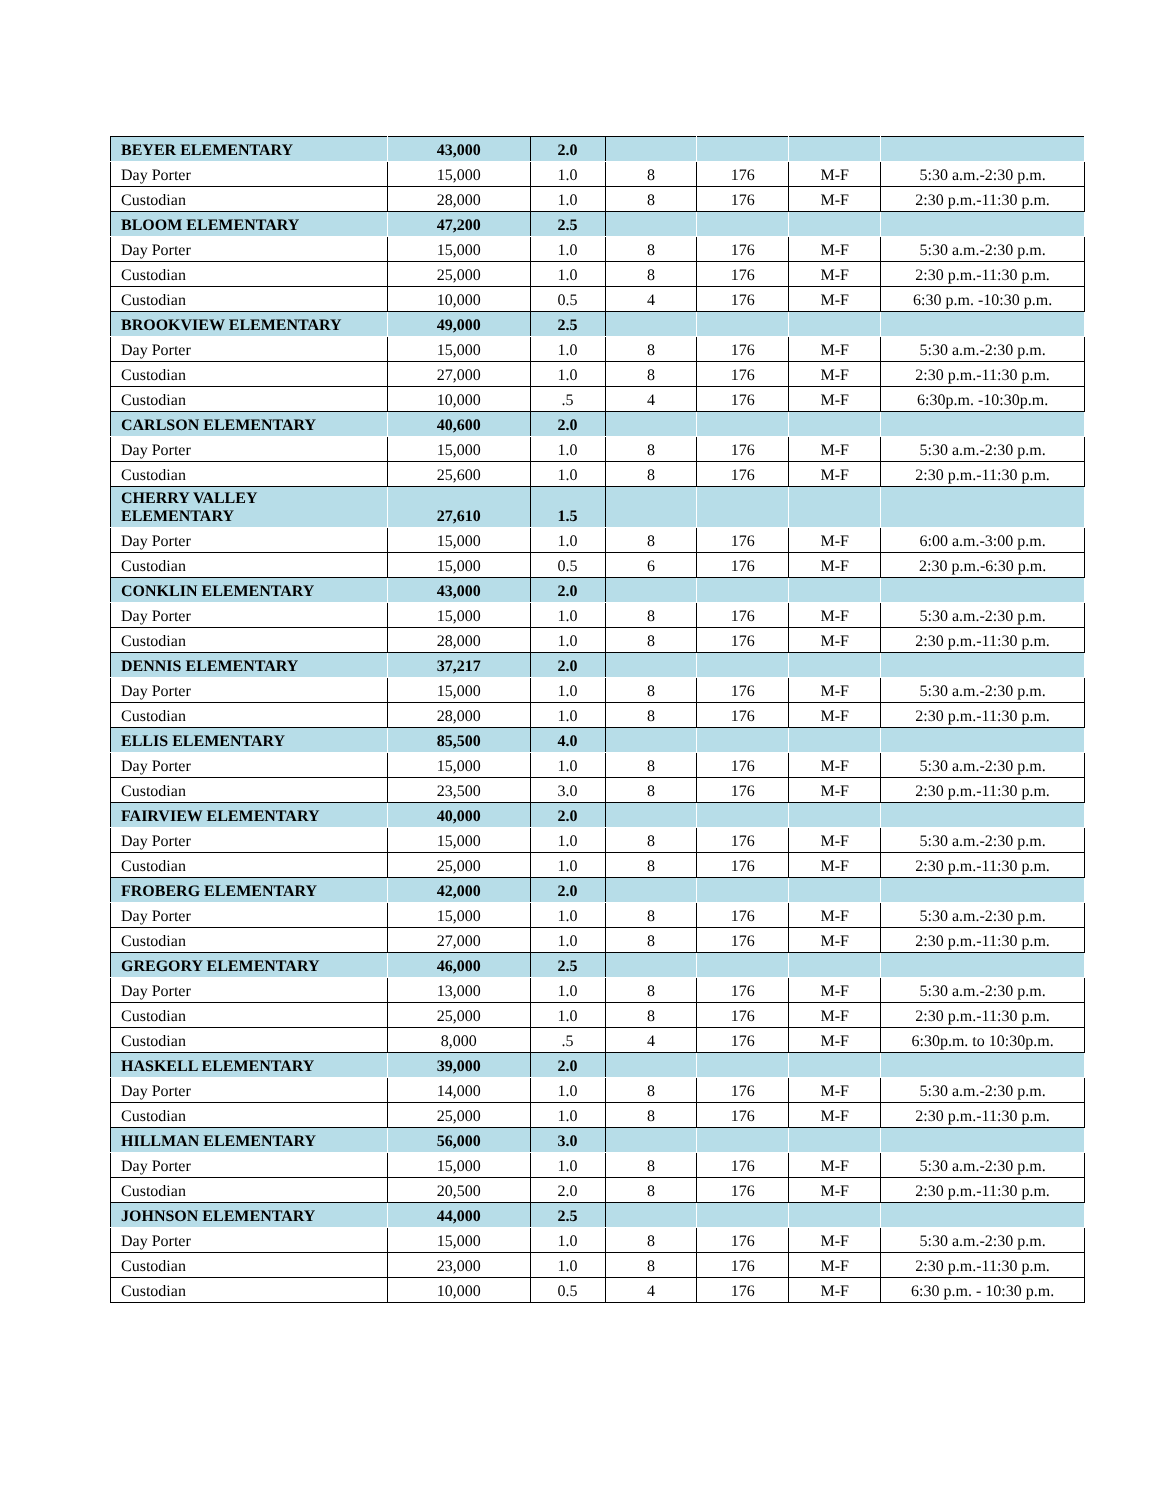| BEYER ELEMENTARY | 43,000 | 2.0 | | | | |
| Day Porter | 15,000 | 1.0 | 8 | 176 | M-F | 5:30 a.m.-2:30 p.m. |
| Custodian | 28,000 | 1.0 | 8 | 176 | M-F | 2:30 p.m.-11:30 p.m. |
| BLOOM ELEMENTARY | 47,200 | 2.5 | | | | |
| Day Porter | 15,000 | 1.0 | 8 | 176 | M-F | 5:30 a.m.-2:30 p.m. |
| Custodian | 25,000 | 1.0 | 8 | 176 | M-F | 2:30 p.m.-11:30 p.m. |
| Custodian | 10,000 | 0.5 | 4 | 176 | M-F | 6:30 p.m. -10:30 p.m. |
| BROOKVIEW ELEMENTARY | 49,000 | 2.5 | | | | |
| Day Porter | 15,000 | 1.0 | 8 | 176 | M-F | 5:30 a.m.-2:30 p.m. |
| Custodian | 27,000 | 1.0 | 8 | 176 | M-F | 2:30 p.m.-11:30 p.m. |
| Custodian | 10,000 | .5 | 4 | 176 | M-F | 6:30p.m. -10:30p.m. |
| CARLSON ELEMENTARY | 40,600 | 2.0 | | | | |
| Day Porter | 15,000 | 1.0 | 8 | 176 | M-F | 5:30 a.m.-2:30 p.m. |
| Custodian | 25,600 | 1.0 | 8 | 176 | M-F | 2:30 p.m.-11:30 p.m. |
| CHERRY VALLEY ELEMENTARY | 27,610 | 1.5 | | | | |
| Day Porter | 15,000 | 1.0 | 8 | 176 | M-F | 6:00 a.m.-3:00 p.m. |
| Custodian | 15,000 | 0.5 | 6 | 176 | M-F | 2:30 p.m.-6:30 p.m. |
| CONKLIN ELEMENTARY | 43,000 | 2.0 | | | | |
| Day Porter | 15,000 | 1.0 | 8 | 176 | M-F | 5:30 a.m.-2:30 p.m. |
| Custodian | 28,000 | 1.0 | 8 | 176 | M-F | 2:30 p.m.-11:30 p.m. |
| DENNIS ELEMENTARY | 37,217 | 2.0 | | | | |
| Day Porter | 15,000 | 1.0 | 8 | 176 | M-F | 5:30 a.m.-2:30 p.m. |
| Custodian | 28,000 | 1.0 | 8 | 176 | M-F | 2:30 p.m.-11:30 p.m. |
| ELLIS ELEMENTARY | 85,500 | 4.0 | | | | |
| Day Porter | 15,000 | 1.0 | 8 | 176 | M-F | 5:30 a.m.-2:30 p.m. |
| Custodian | 23,500 | 3.0 | 8 | 176 | M-F | 2:30 p.m.-11:30 p.m. |
| FAIRVIEW ELEMENTARY | 40,000 | 2.0 | | | | |
| Day Porter | 15,000 | 1.0 | 8 | 176 | M-F | 5:30 a.m.-2:30 p.m. |
| Custodian | 25,000 | 1.0 | 8 | 176 | M-F | 2:30 p.m.-11:30 p.m. |
| FROBERG ELEMENTARY | 42,000 | 2.0 | | | | |
| Day Porter | 15,000 | 1.0 | 8 | 176 | M-F | 5:30 a.m.-2:30 p.m. |
| Custodian | 27,000 | 1.0 | 8 | 176 | M-F | 2:30 p.m.-11:30 p.m. |
| GREGORY ELEMENTARY | 46,000 | 2.5 | | | | |
| Day Porter | 13,000 | 1.0 | 8 | 176 | M-F | 5:30 a.m.-2:30 p.m. |
| Custodian | 25,000 | 1.0 | 8 | 176 | M-F | 2:30 p.m.-11:30 p.m. |
| Custodian | 8,000 | .5 | 4 | 176 | M-F | 6:30p.m. to 10:30p.m. |
| HASKELL ELEMENTARY | 39,000 | 2.0 | | | | |
| Day Porter | 14,000 | 1.0 | 8 | 176 | M-F | 5:30 a.m.-2:30 p.m. |
| Custodian | 25,000 | 1.0 | 8 | 176 | M-F | 2:30 p.m.-11:30 p.m. |
| HILLMAN ELEMENTARY | 56,000 | 3.0 | | | | |
| Day Porter | 15,000 | 1.0 | 8 | 176 | M-F | 5:30 a.m.-2:30 p.m. |
| Custodian | 20,500 | 2.0 | 8 | 176 | M-F | 2:30 p.m.-11:30 p.m. |
| JOHNSON ELEMENTARY | 44,000 | 2.5 | | | | |
| Day Porter | 15,000 | 1.0 | 8 | 176 | M-F | 5:30 a.m.-2:30 p.m. |
| Custodian | 23,000 | 1.0 | 8 | 176 | M-F | 2:30 p.m.-11:30 p.m. |
| Custodian | 10,000 | 0.5 | 4 | 176 | M-F | 6:30 p.m. - 10:30 p.m. |